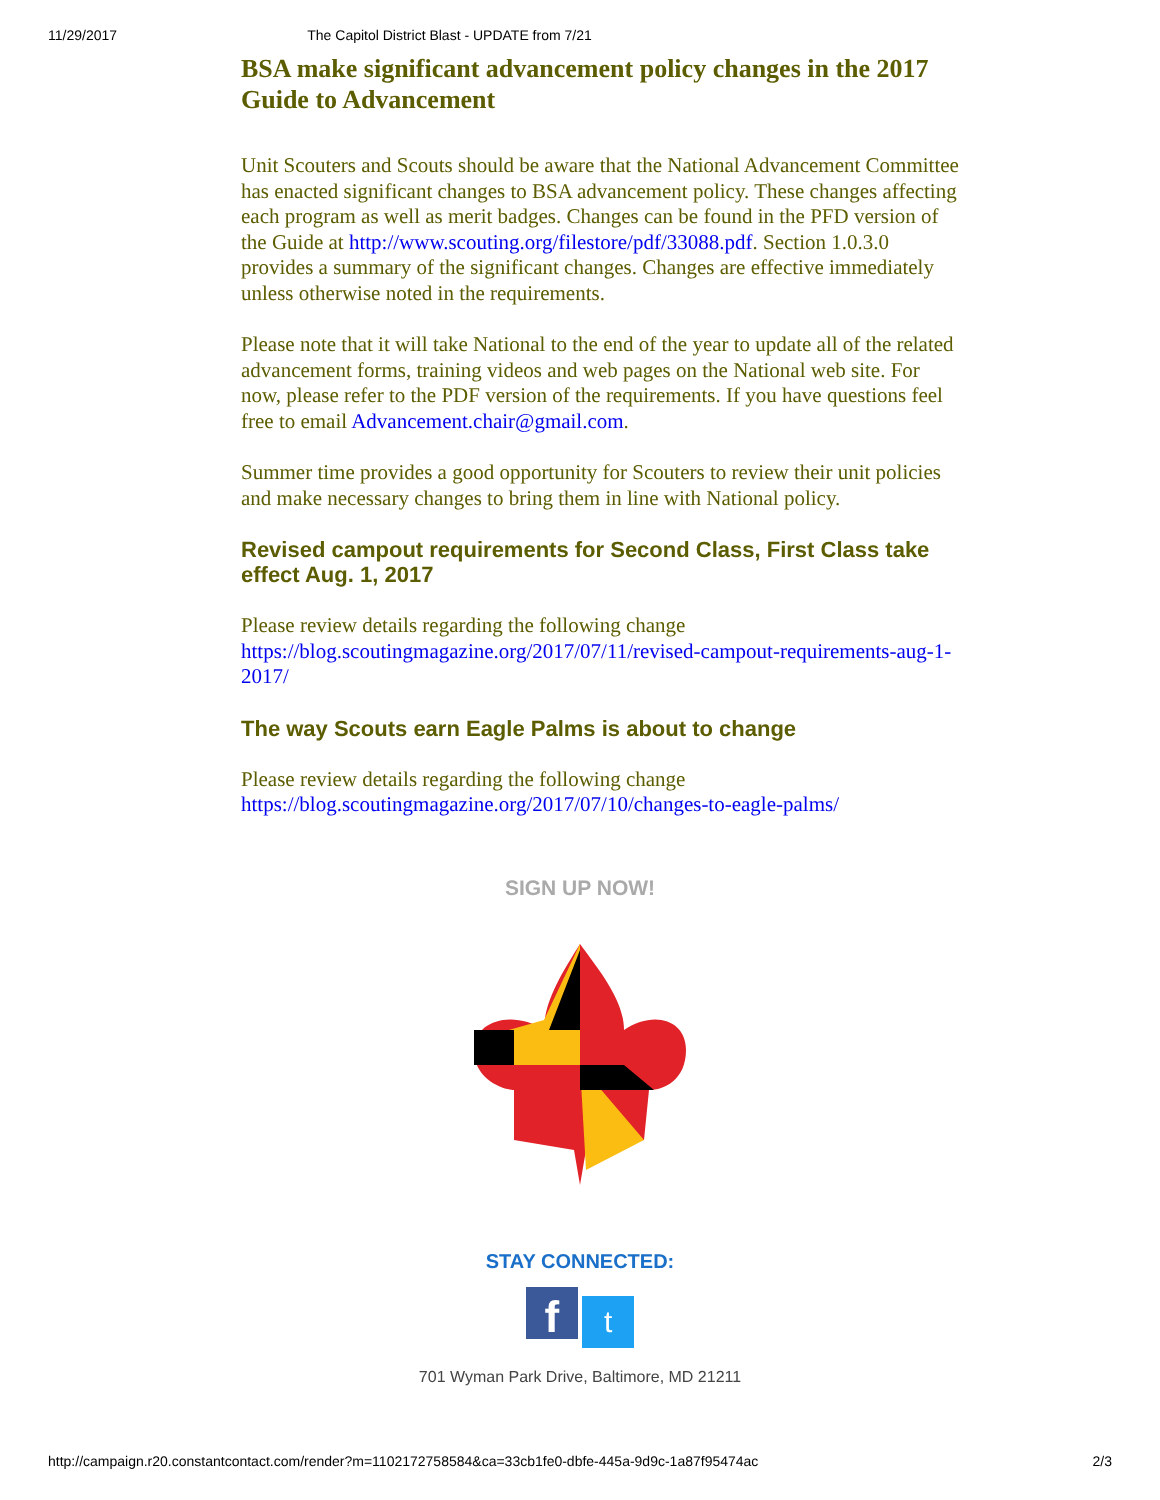11/29/2017 The Capitol District Blast - UPDATE from 7/21
BSA make significant advancement policy changes in the 2017 Guide to Advancement
Unit Scouters and Scouts should be aware that the National Advancement Committee has enacted significant changes to BSA advancement policy. These changes affecting each program as well as merit badges. Changes can be found in the PFD version of the Guide at http://www.scouting.org/filestore/pdf/33088.pdf. Section 1.0.3.0 provides a summary of the significant changes. Changes are effective immediately unless otherwise noted in the requirements.
Please note that it will take National to the end of the year to update all of the related advancement forms, training videos and web pages on the National web site. For now, please refer to the PDF version of the requirements. If you have questions feel free to email Advancement.chair@gmail.com.
Summer time provides a good opportunity for Scouters to review their unit policies and make necessary changes to bring them in line with National policy.
Revised campout requirements for Second Class, First Class take effect Aug. 1, 2017
Please review details regarding the following change https://blog.scoutingmagazine.org/2017/07/11/revised-campout-requirements-aug-1-2017/
The way Scouts earn Eagle Palms is about to change
Please review details regarding the following change https://blog.scoutingmagazine.org/2017/07/10/changes-to-eagle-palms/
SIGN UP NOW!
STAY CONNECTED:
f t
701 Wyman Park Drive, Baltimore, MD 21211
http://campaign.r20.constantcontact.com/render?m=1102172758584&ca=33cb1fe0-dbfe-445a-9d9c-1a87f95474ac 2/3